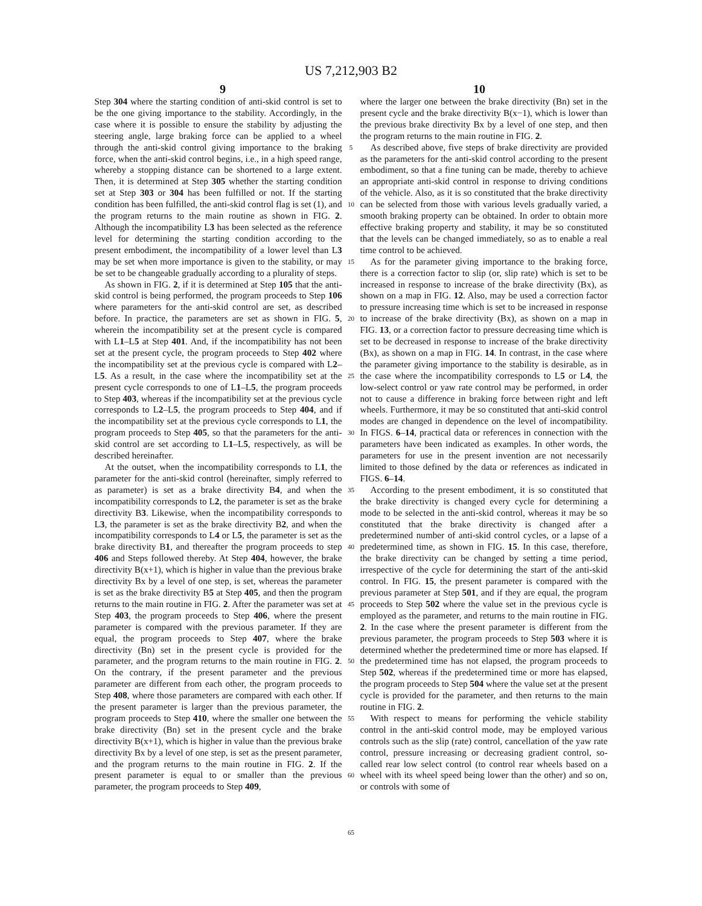US 7,212,903 B2
9 10
Step 304 where the starting condition of anti-skid control is set to be the one giving importance to the stability. Accordingly, in the case where it is possible to ensure the stability by adjusting the steering angle, large braking force can be applied to a wheel through the anti-skid control giving importance to the braking force, when the anti-skid control begins, i.e., in a high speed range, whereby a stopping distance can be shortened to a large extent. Then, it is determined at Step 305 whether the starting condition set at Step 303 or 304 has been fulfilled or not. If the starting condition has been fulfilled, the anti-skid control flag is set (1), and the program returns to the main routine as shown in FIG. 2. Although the incompatibility L3 has been selected as the reference level for determining the starting condition according to the present embodiment, the incompatibility of a lower level than L3 may be set when more importance is given to the stability, or may be set to be changeable gradually according to a plurality of steps.
As shown in FIG. 2, if it is determined at Step 105 that the anti-skid control is being performed, the program proceeds to Step 106 where parameters for the anti-skid control are set, as described before. In practice, the parameters are set as shown in FIG. 5, wherein the incompatibility set at the present cycle is compared with L1–L5 at Step 401. And, if the incompatibility has not been set at the present cycle, the program proceeds to Step 402 where the incompatibility set at the previous cycle is compared with L2–L5. As a result, in the case where the incompatibility set at the present cycle corresponds to one of L1–L5, the program proceeds to Step 403, whereas if the incompatibility set at the previous cycle corresponds to L2–L5, the program proceeds to Step 404, and if the incompatibility set at the previous cycle corresponds to L1, the program proceeds to Step 405, so that the parameters for the anti-skid control are set according to L1–L5, respectively, as will be described hereinafter.
At the outset, when the incompatibility corresponds to L1, the parameter for the anti-skid control (hereinafter, simply referred to as parameter) is set as a brake directivity B4, and when the incompatibility corresponds to L2, the parameter is set as the brake directivity B3. Likewise, when the incompatibility corresponds to L3, the parameter is set as the brake directivity B2, and when the incompatibility corresponds to L4 or L5, the parameter is set as the brake directivity B1, and thereafter the program proceeds to step 406 and Steps followed thereby. At Step 404, however, the brake directivity B(x+1), which is higher in value than the previous brake directivity Bx by a level of one step, is set, whereas the parameter is set as the brake directivity B5 at Step 405, and then the program returns to the main routine in FIG. 2. After the parameter was set at Step 403, the program proceeds to Step 406, where the present parameter is compared with the previous parameter. If they are equal, the program proceeds to Step 407, where the brake directivity (Bn) set in the present cycle is provided for the parameter, and the program returns to the main routine in FIG. 2. On the contrary, if the present parameter and the previous parameter are different from each other, the program proceeds to Step 408, where those parameters are compared with each other. If the present parameter is larger than the previous parameter, the program proceeds to Step 410, where the smaller one between the brake directivity (Bn) set in the present cycle and the brake directivity B(x+1), which is higher in value than the previous brake directivity Bx by a level of one step, is set as the present parameter, and the program returns to the main routine in FIG. 2. If the present parameter is equal to or smaller than the previous parameter, the program proceeds to Step 409,
5
10
15
20
25
30
35
40
45
50
55
60
65
where the larger one between the brake directivity (Bn) set in the present cycle and the brake directivity B(x−1), which is lower than the previous brake directivity Bx by a level of one step, and then the program returns to the main routine in FIG. 2.
As described above, five steps of brake directivity are provided as the parameters for the anti-skid control according to the present embodiment, so that a fine tuning can be made, thereby to achieve an appropriate anti-skid control in response to driving conditions of the vehicle. Also, as it is so constituted that the brake directivity can be selected from those with various levels gradually varied, a smooth braking property can be obtained. In order to obtain more effective braking property and stability, it may be so constituted that the levels can be changed immediately, so as to enable a real time control to be achieved.
As for the parameter giving importance to the braking force, there is a correction factor to slip (or, slip rate) which is set to be increased in response to increase of the brake directivity (Bx), as shown on a map in FIG. 12. Also, may be used a correction factor to pressure increasing time which is set to be increased in response to increase of the brake directivity (Bx), as shown on a map in FIG. 13, or a correction factor to pressure decreasing time which is set to be decreased in response to increase of the brake directivity (Bx), as shown on a map in FIG. 14. In contrast, in the case where the parameter giving importance to the stability is desirable, as in the case where the incompatibility corresponds to L5 or L4, the low-select control or yaw rate control may be performed, in order not to cause a difference in braking force between right and left wheels. Furthermore, it may be so constituted that anti-skid control modes are changed in dependence on the level of incompatibility. In FIGS. 6–14, practical data or references in connection with the parameters have been indicated as examples. In other words, the parameters for use in the present invention are not necessarily limited to those defined by the data or references as indicated in FIGS. 6–14.
According to the present embodiment, it is so constituted that the brake directivity is changed every cycle for determining a mode to be selected in the anti-skid control, whereas it may be so constituted that the brake directivity is changed after a predetermined number of anti-skid control cycles, or a lapse of a predetermined time, as shown in FIG. 15. In this case, therefore, the brake directivity can be changed by setting a time period, irrespective of the cycle for determining the start of the anti-skid control. In FIG. 15, the present parameter is compared with the previous parameter at Step 501, and if they are equal, the program proceeds to Step 502 where the value set in the previous cycle is employed as the parameter, and returns to the main routine in FIG. 2. In the case where the present parameter is different from the previous parameter, the program proceeds to Step 503 where it is determined whether the predetermined time or more has elapsed. If the predetermined time has not elapsed, the program proceeds to Step 502, whereas if the predetermined time or more has elapsed, the program proceeds to Step 504 where the value set at the present cycle is provided for the parameter, and then returns to the main routine in FIG. 2.
With respect to means for performing the vehicle stability control in the anti-skid control mode, may be employed various controls such as the slip (rate) control, cancellation of the yaw rate control, pressure increasing or decreasing gradient control, so-called rear low select control (to control rear wheels based on a wheel with its wheel speed being lower than the other) and so on, or controls with some of